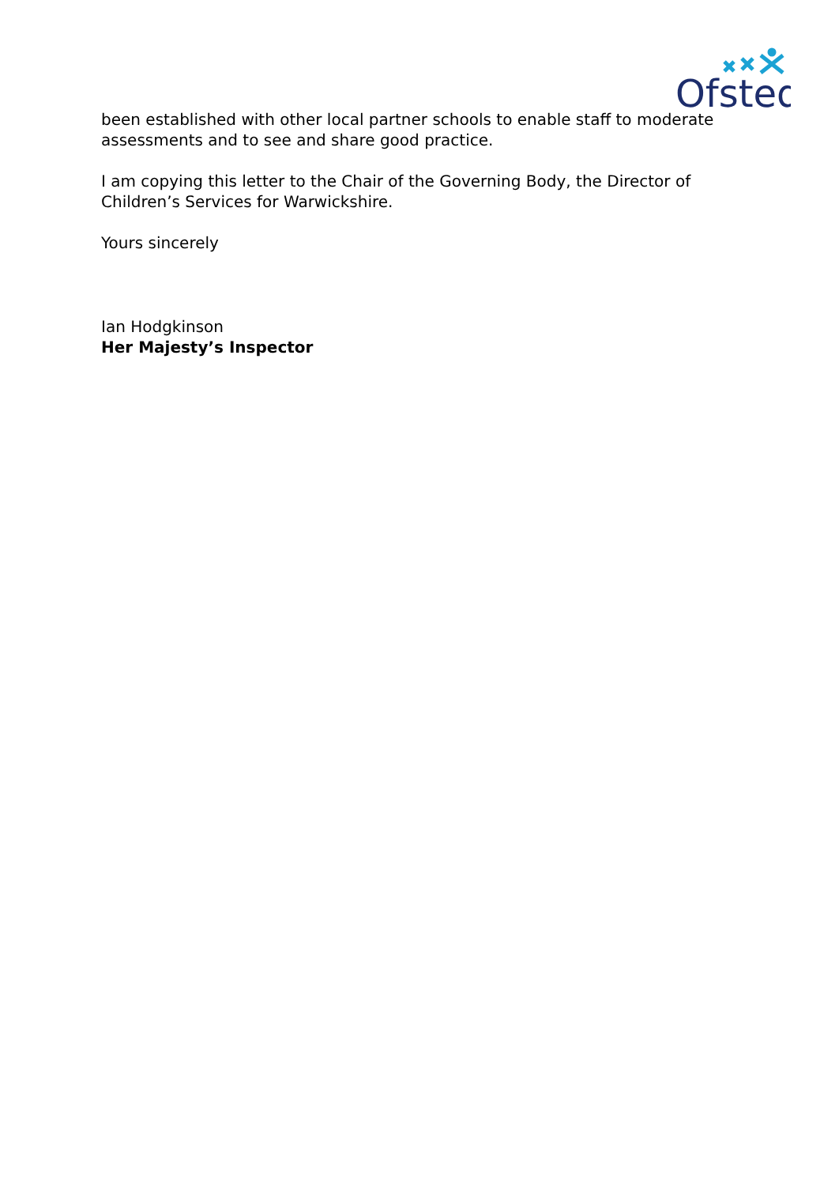Ofsted
been established with other local partner schools to enable staff to moderate assessments and to see and share good practice.
I am copying this letter to the Chair of the Governing Body, the Director of Children’s Services for Warwickshire.
Yours sincerely
Ian Hodgkinson
Her Majesty’s Inspector